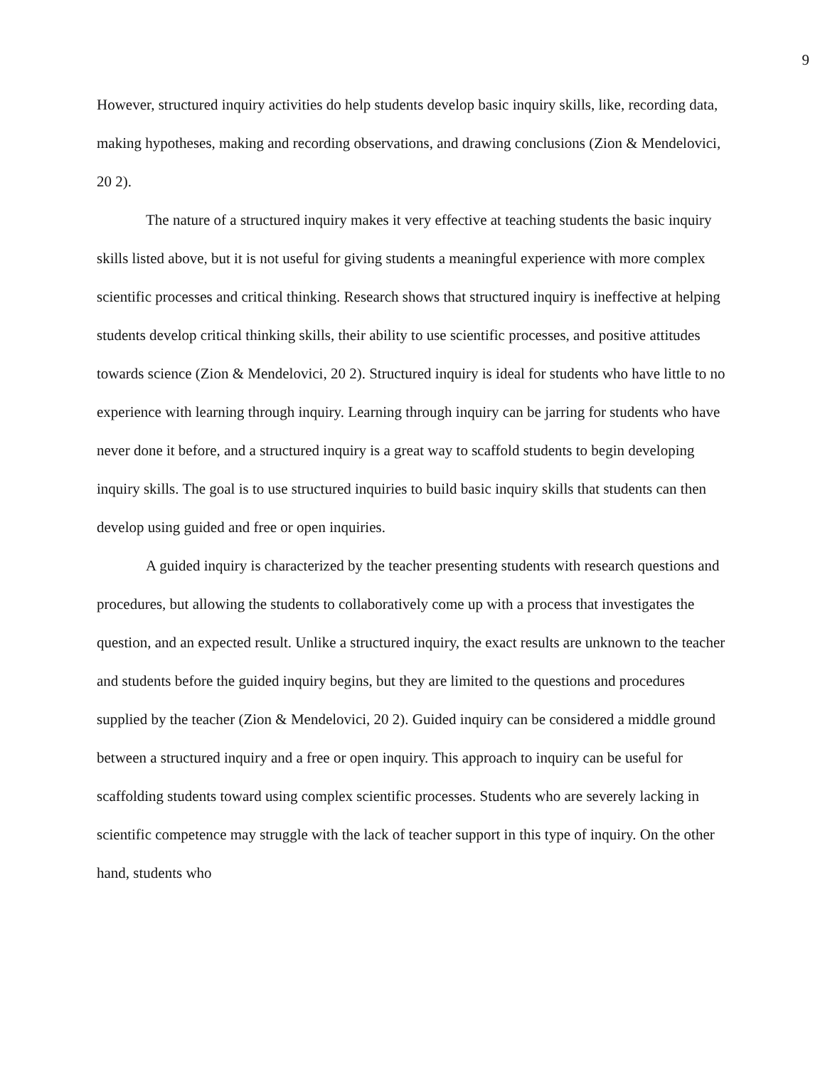9
However, structured inquiry activities do help students develop basic inquiry skills, like, recording data, making hypotheses, making and recording observations, and drawing conclusions (Zion & Mendelovici, 20 2).
The nature of a structured inquiry makes it very effective at teaching students the basic inquiry skills listed above, but it is not useful for giving students a meaningful experience with more complex scientific processes and critical thinking. Research shows that structured inquiry is ineffective at helping students develop critical thinking skills, their ability to use scientific processes, and positive attitudes towards science (Zion & Mendelovici, 20 2). Structured inquiry is ideal for students who have little to no experience with learning through inquiry. Learning through inquiry can be jarring for students who have never done it before, and a structured inquiry is a great way to scaffold students to begin developing inquiry skills. The goal is to use structured inquiries to build basic inquiry skills that students can then develop using guided and free or open inquiries.
A guided inquiry is characterized by the teacher presenting students with research questions and procedures, but allowing the students to collaboratively come up with a process that investigates the question, and an expected result. Unlike a structured inquiry, the exact results are unknown to the teacher and students before the guided inquiry begins, but they are limited to the questions and procedures supplied by the teacher (Zion & Mendelovici, 20 2). Guided inquiry can be considered a middle ground between a structured inquiry and a free or open inquiry. This approach to inquiry can be useful for scaffolding students toward using complex scientific processes. Students who are severely lacking in scientific competence may struggle with the lack of teacher support in this type of inquiry. On the other hand, students who